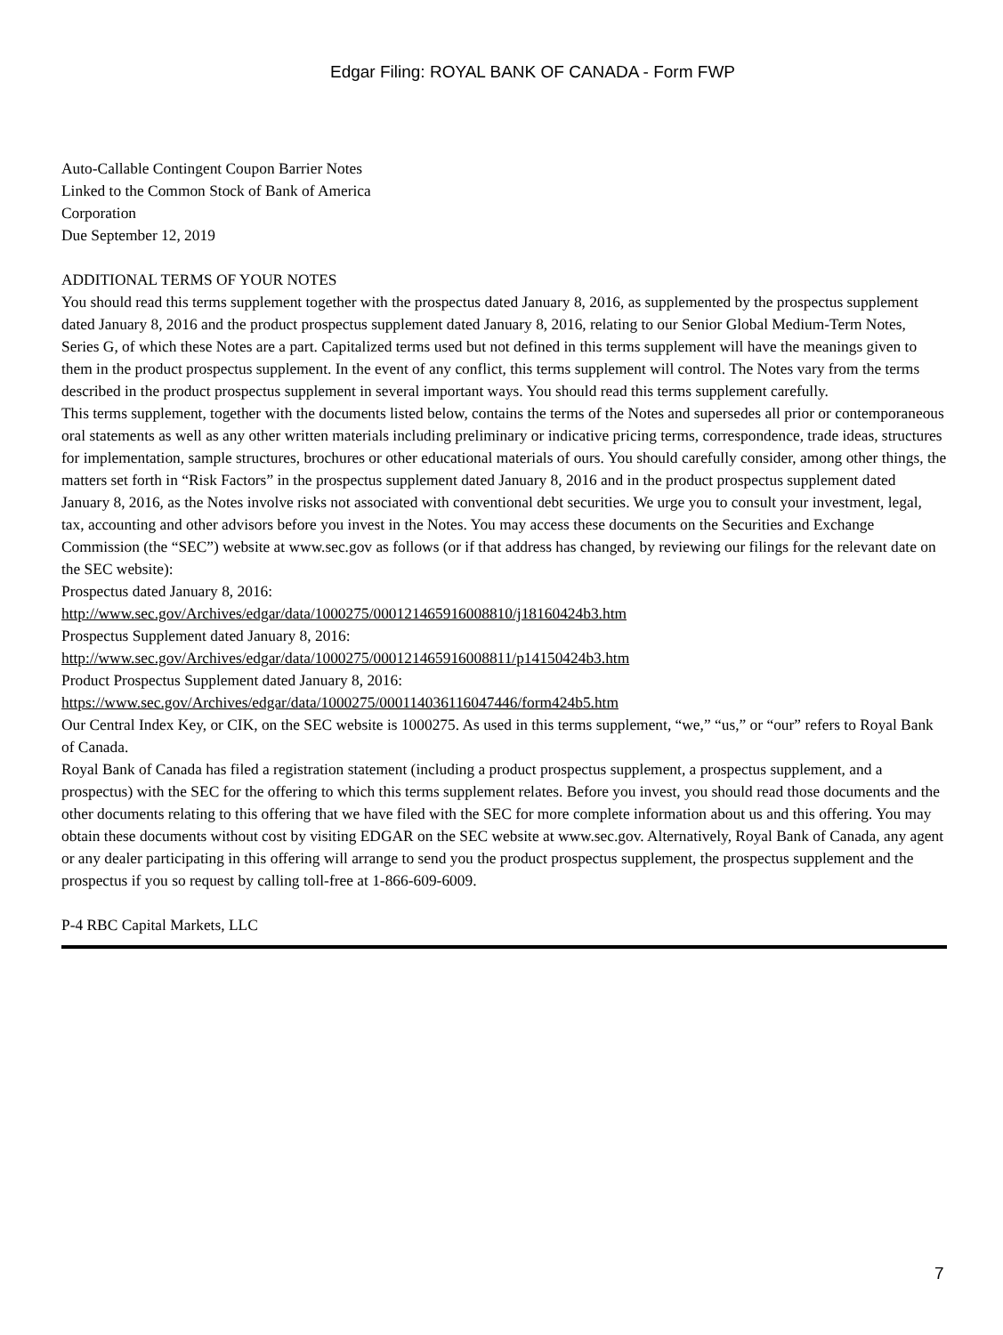Edgar Filing: ROYAL BANK OF CANADA - Form FWP
Auto-Callable Contingent Coupon Barrier Notes
Linked to the Common Stock of Bank of America
Corporation
Due September 12, 2019
ADDITIONAL TERMS OF YOUR NOTES
You should read this terms supplement together with the prospectus dated January 8, 2016, as supplemented by the prospectus supplement dated January 8, 2016 and the product prospectus supplement dated January 8, 2016, relating to our Senior Global Medium-Term Notes, Series G, of which these Notes are a part. Capitalized terms used but not defined in this terms supplement will have the meanings given to them in the product prospectus supplement. In the event of any conflict, this terms supplement will control. The Notes vary from the terms described in the product prospectus supplement in several important ways. You should read this terms supplement carefully.
This terms supplement, together with the documents listed below, contains the terms of the Notes and supersedes all prior or contemporaneous oral statements as well as any other written materials including preliminary or indicative pricing terms, correspondence, trade ideas, structures for implementation, sample structures, brochures or other educational materials of ours. You should carefully consider, among other things, the matters set forth in “Risk Factors” in the prospectus supplement dated January 8, 2016 and in the product prospectus supplement dated January 8, 2016, as the Notes involve risks not associated with conventional debt securities. We urge you to consult your investment, legal, tax, accounting and other advisors before you invest in the Notes. You may access these documents on the Securities and Exchange Commission (the “SEC”) website at www.sec.gov as follows (or if that address has changed, by reviewing our filings for the relevant date on the SEC website):
Prospectus dated January 8, 2016:
http://www.sec.gov/Archives/edgar/data/1000275/000121465916008810/j18160424b3.htm
Prospectus Supplement dated January 8, 2016:
http://www.sec.gov/Archives/edgar/data/1000275/000121465916008811/p14150424b3.htm
Product Prospectus Supplement dated January 8, 2016:
https://www.sec.gov/Archives/edgar/data/1000275/000114036116047446/form424b5.htm
Our Central Index Key, or CIK, on the SEC website is 1000275. As used in this terms supplement, “we,” “us,” or “our” refers to Royal Bank of Canada.
Royal Bank of Canada has filed a registration statement (including a product prospectus supplement, a prospectus supplement, and a prospectus) with the SEC for the offering to which this terms supplement relates. Before you invest, you should read those documents and the other documents relating to this offering that we have filed with the SEC for more complete information about us and this offering. You may obtain these documents without cost by visiting EDGAR on the SEC website at www.sec.gov. Alternatively, Royal Bank of Canada, any agent or any dealer participating in this offering will arrange to send you the product prospectus supplement, the prospectus supplement and the prospectus if you so request by calling toll-free at 1-866-609-6009.
P-4 RBC Capital Markets, LLC
7